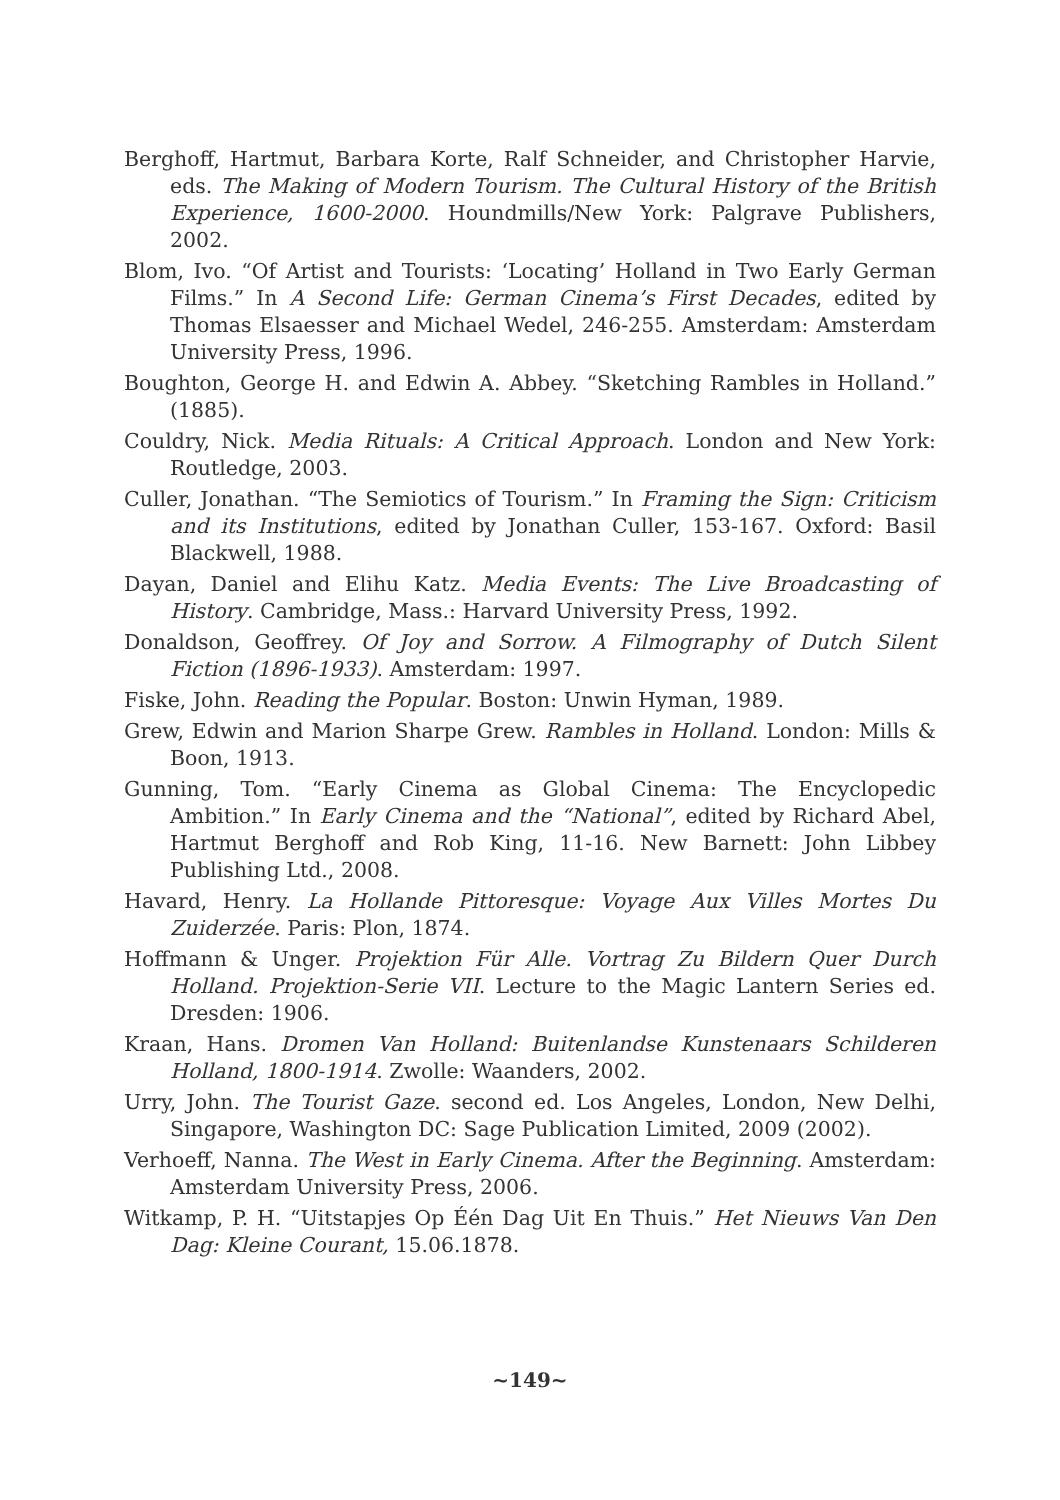Berghoff, Hartmut, Barbara Korte, Ralf Schneider, and Christopher Harvie, eds. The Making of Modern Tourism. The Cultural History of the British Experience, 1600-2000. Houndmills/New York: Palgrave Publishers, 2002.
Blom, Ivo. “Of Artist and Tourists: ‘Locating’ Holland in Two Early German Films.” In A Second Life: German Cinema’s First Decades, edited by Thomas Elsaesser and Michael Wedel, 246-255. Amsterdam: Amsterdam University Press, 1996.
Boughton, George H. and Edwin A. Abbey. “Sketching Rambles in Holland.” (1885).
Couldry, Nick. Media Rituals: A Critical Approach. London and New York: Routledge, 2003.
Culler, Jonathan. “The Semiotics of Tourism.” In Framing the Sign: Criticism and its Institutions, edited by Jonathan Culler, 153-167. Oxford: Basil Blackwell, 1988.
Dayan, Daniel and Elihu Katz. Media Events: The Live Broadcasting of History. Cambridge, Mass.: Harvard University Press, 1992.
Donaldson, Geoffrey. Of Joy and Sorrow. A Filmography of Dutch Silent Fiction (1896-1933). Amsterdam: 1997.
Fiske, John. Reading the Popular. Boston: Unwin Hyman, 1989.
Grew, Edwin and Marion Sharpe Grew. Rambles in Holland. London: Mills & Boon, 1913.
Gunning, Tom. “Early Cinema as Global Cinema: The Encyclopedic Ambition.” In Early Cinema and the “National”, edited by Richard Abel, Hartmut Berghoff and Rob King, 11-16. New Barnett: John Libbey Publishing Ltd., 2008.
Havard, Henry. La Hollande Pittoresque: Voyage Aux Villes Mortes Du Zuiderzée. Paris: Plon, 1874.
Hoffmann & Unger. Projektion Für Alle. Vortrag Zu Bildern Quer Durch Holland. Projektion-Serie VII. Lecture to the Magic Lantern Series ed. Dresden: 1906.
Kraan, Hans. Dromen Van Holland: Buitenlandse Kunstenaars Schilderen Holland, 1800-1914. Zwolle: Waanders, 2002.
Urry, John. The Tourist Gaze. second ed. Los Angeles, London, New Delhi, Singapore, Washington DC: Sage Publication Limited, 2009 (2002).
Verhoeff, Nanna. The West in Early Cinema. After the Beginning. Amsterdam: Amsterdam University Press, 2006.
Witkamp, P. H. “Uitstapjes Op Één Dag Uit En Thuis.” Het Nieuws Van Den Dag: Kleine Courant, 15.06.1878.
~149~